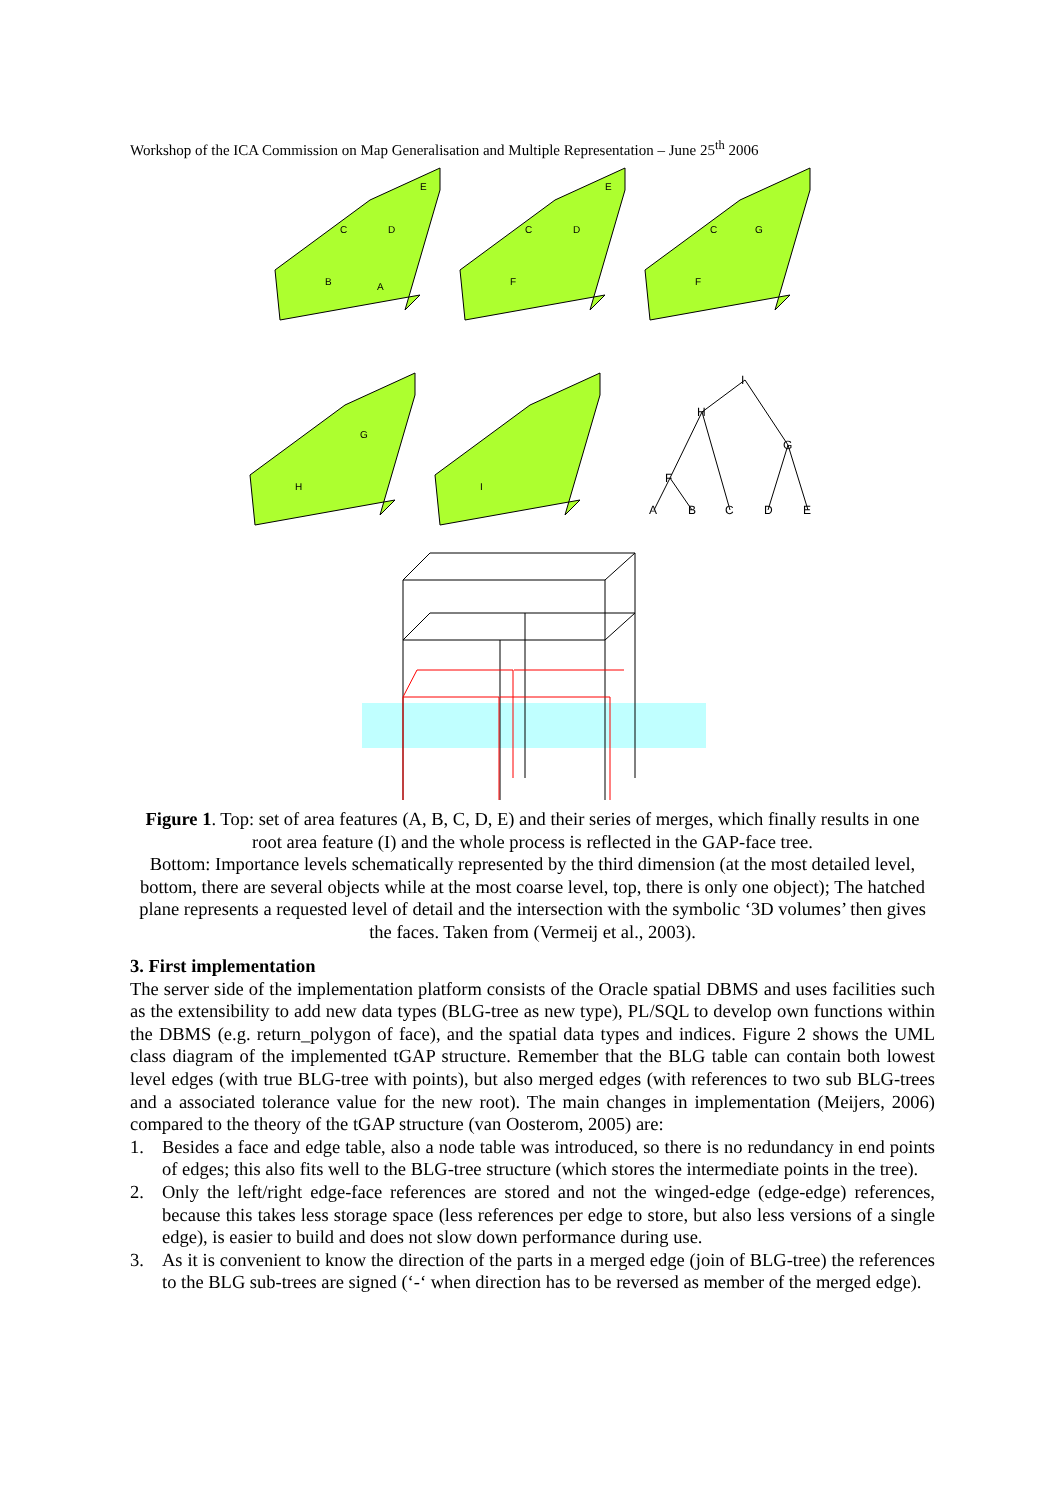Workshop of the ICA Commission on Map Generalisation and Multiple Representation – June 25<sup>th</sup> 2006
B
A
C
D
E
F
C
D
E
F
C
G
H
G
I
I
H
G
F
A
B
C
D
E
Figure 1. Top: set of area features (A, B, C, D, E) and their series of merges, which finally results in one root area feature (I) and the whole process is reflected in the GAP-face tree.
Bottom: Importance levels schematically represented by the third dimension (at the most detailed level, bottom, there are several objects while at the most coarse level, top, there is only one object); The hatched plane represents a requested level of detail and the intersection with the symbolic ‘3D volumes’ then gives the faces. Taken from (Vermeij et al., 2003).
3. First implementation
The server side of the implementation platform consists of the Oracle spatial DBMS and uses facilities such as the extensibility to add new data types (BLG-tree as new type), PL/SQL to develop own functions within the DBMS (e.g. return_polygon of face), and the spatial data types and indices. Figure 2 shows the UML class diagram of the implemented tGAP structure. Remember that the BLG table can contain both lowest level edges (with true BLG-tree with points), but also merged edges (with references to two sub BLG-trees and a associated tolerance value for the new root). The main changes in implementation (Meijers, 2006) compared to the theory of the tGAP structure (van Oosterom, 2005) are:
1. Besides a face and edge table, also a node table was introduced, so there is no redundancy in end points of edges; this also fits well to the BLG-tree structure (which stores the intermediate points in the tree).
2. Only the left/right edge-face references are stored and not the winged-edge (edge-edge) references, because this takes less storage space (less references per edge to store, but also less versions of a single edge), is easier to build and does not slow down performance during use.
3. As it is convenient to know the direction of the parts in a merged edge (join of BLG-tree) the references to the BLG sub-trees are signed (‘-‘ when direction has to be reversed as member of the merged edge).